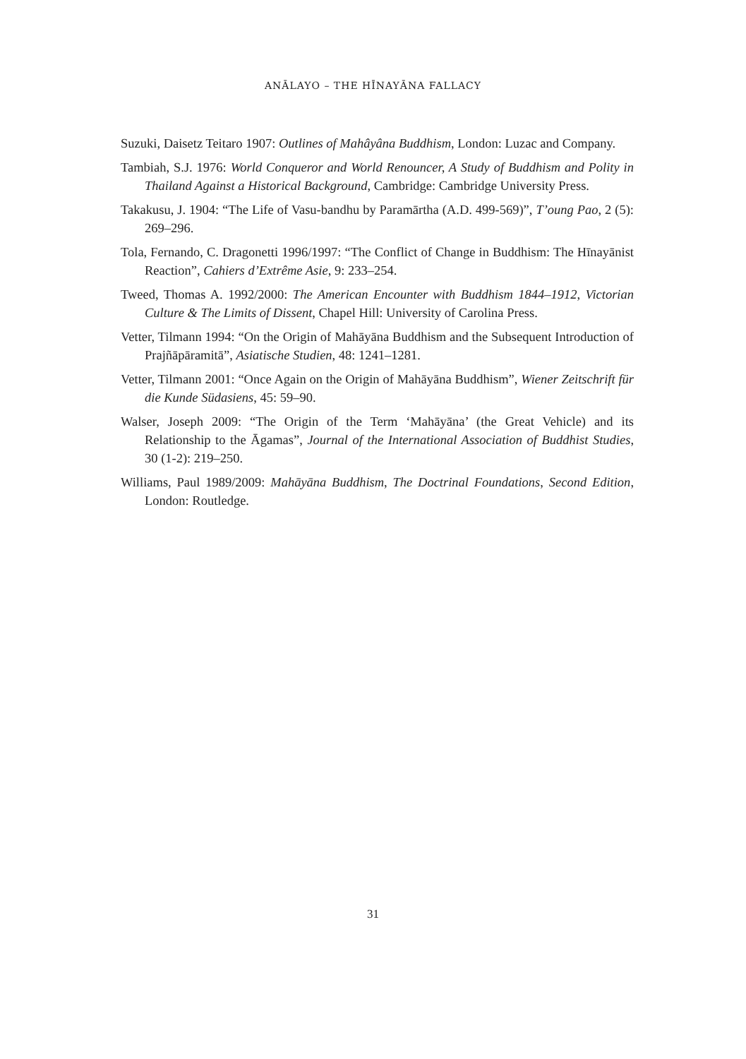ANĀLAYO – THE HĪNAYĀNA FALLACY
Suzuki, Daisetz Teitaro 1907: Outlines of Mahâyâna Buddhism, London: Luzac and Company.
Tambiah, S.J. 1976: World Conqueror and World Renouncer, A Study of Buddhism and Polity in Thailand Against a Historical Background, Cambridge: Cambridge University Press.
Takakusu, J. 1904: “The Life of Vasu-bandhu by Paramārtha (A.D. 499-569)”, T’oung Pao, 2 (5): 269–296.
Tola, Fernando, C. Dragonetti 1996/1997: “The Conflict of Change in Buddhism: The Hīnayānist Reaction”, Cahiers d’Extrême Asie, 9: 233–254.
Tweed, Thomas A. 1992/2000: The American Encounter with Buddhism 1844–1912, Victorian Culture & The Limits of Dissent, Chapel Hill: University of Carolina Press.
Vetter, Tilmann 1994: “On the Origin of Mahāyāna Buddhism and the Subsequent Introduction of Prajñāpāramitā”, Asiatische Studien, 48: 1241–1281.
Vetter, Tilmann 2001: “Once Again on the Origin of Mahāyāna Buddhism”, Wiener Zeitschrift für die Kunde Südasiens, 45: 59–90.
Walser, Joseph 2009: “The Origin of the Term ‘Mahāyāna’ (the Great Vehicle) and its Relationship to the Āgamas”, Journal of the International Association of Buddhist Studies, 30 (1-2): 219–250.
Williams, Paul 1989/2009: Mahāyāna Buddhism, The Doctrinal Foundations, Second Edition, London: Routledge.
31